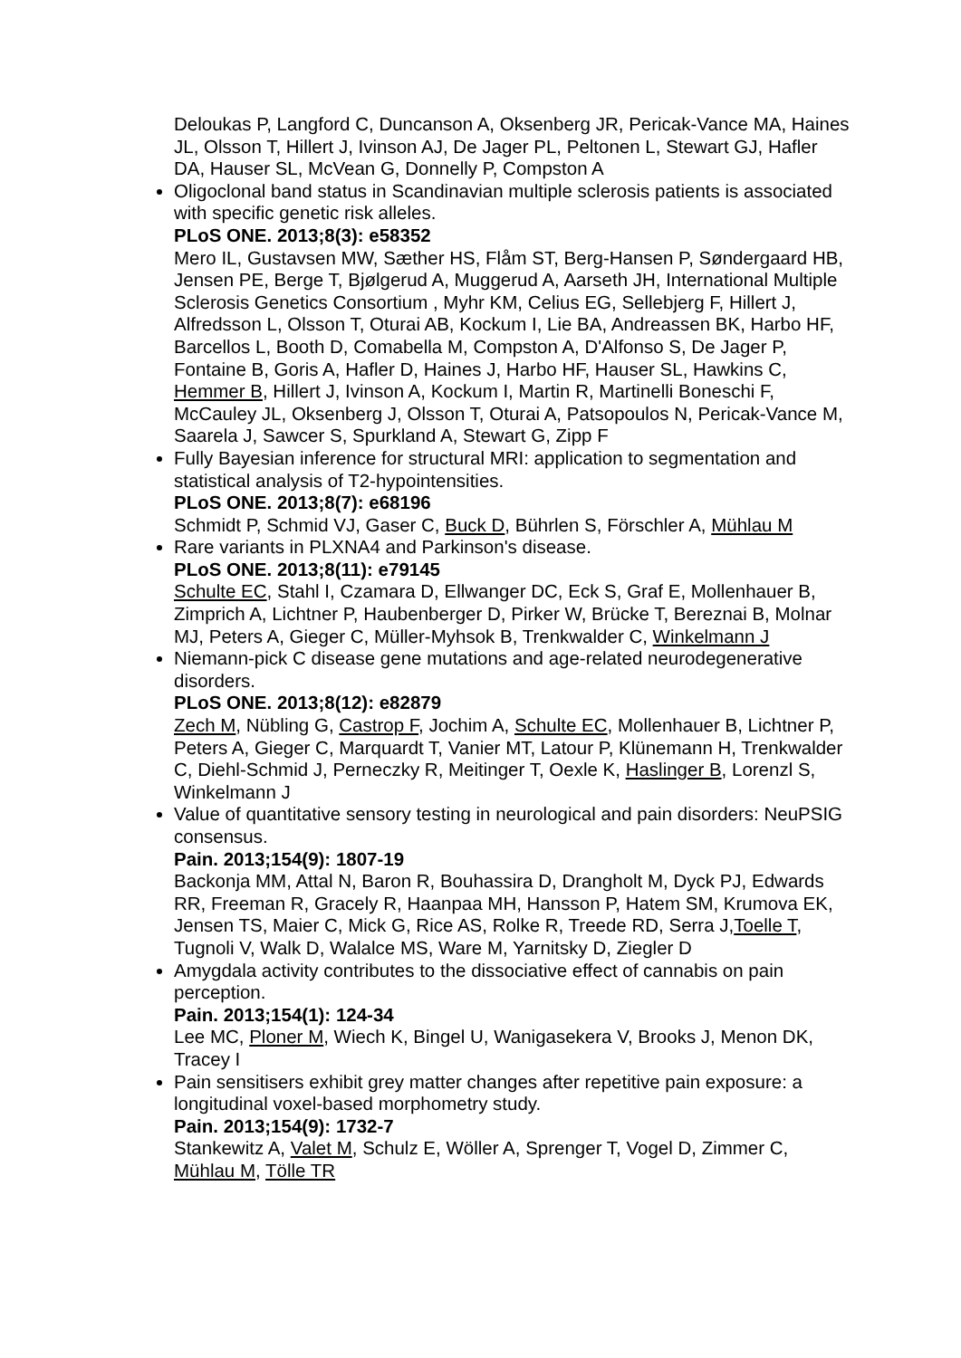Deloukas P, Langford C, Duncanson A, Oksenberg JR, Pericak-Vance MA, Haines JL, Olsson T, Hillert J, Ivinson AJ, De Jager PL, Peltonen L, Stewart GJ, Hafler DA, Hauser SL, McVean G, Donnelly P, Compston A
Oligoclonal band status in Scandinavian multiple sclerosis patients is associated with specific genetic risk alleles.
PLoS ONE. 2013;8(3): e58352
Mero IL, Gustavsen MW, Sæther HS, Flåm ST, Berg-Hansen P, Søndergaard HB, Jensen PE, Berge T, Bjølgerud A, Muggerud A, Aarseth JH, International Multiple Sclerosis Genetics Consortium , Myhr KM, Celius EG, Sellebjerg F, Hillert J, Alfredsson L, Olsson T, Oturai AB, Kockum I, Lie BA, Andreassen BK, Harbo HF, Barcellos L, Booth D, Comabella M, Compston A, D'Alfonso S, De Jager P, Fontaine B, Goris A, Hafler D, Haines J, Harbo HF, Hauser SL, Hawkins C, Hemmer B, Hillert J, Ivinson A, Kockum I, Martin R, Martinelli Boneschi F, McCauley JL, Oksenberg J, Olsson T, Oturai A, Patsopoulos N, Pericak-Vance M, Saarela J, Sawcer S, Spurkland A, Stewart G, Zipp F
Fully Bayesian inference for structural MRI: application to segmentation and statistical analysis of T2-hypointensities.
PLoS ONE. 2013;8(7): e68196
Schmidt P, Schmid VJ, Gaser C, Buck D, Bührlen S, Förschler A, Mühlau M
Rare variants in PLXNA4 and Parkinson's disease.
PLoS ONE. 2013;8(11): e79145
Schulte EC, Stahl I, Czamara D, Ellwanger DC, Eck S, Graf E, Mollenhauer B, Zimprich A, Lichtner P, Haubenberger D, Pirker W, Brücke T, Bereznai B, Molnar MJ, Peters A, Gieger C, Müller-Myhsok B, Trenkwalder C, Winkelmann J
Niemann-pick C disease gene mutations and age-related neurodegenerative disorders.
PLoS ONE. 2013;8(12): e82879
Zech M, Nübling G, Castrop F, Jochim A, Schulte EC, Mollenhauer B, Lichtner P, Peters A, Gieger C, Marquardt T, Vanier MT, Latour P, Klünemann H, Trenkwalder C, Diehl-Schmid J, Perneczky R, Meitinger T, Oexle K, Haslinger B, Lorenzl S, Winkelmann J
Value of quantitative sensory testing in neurological and pain disorders: NeuPSIG consensus.
Pain. 2013;154(9): 1807-19
Backonja MM, Attal N, Baron R, Bouhassira D, Drangholt M, Dyck PJ, Edwards RR, Freeman R, Gracely R, Haanpaa MH, Hansson P, Hatem SM, Krumova EK, Jensen TS, Maier C, Mick G, Rice AS, Rolke R, Treede RD, Serra J,Toelle T, Tugnoli V, Walk D, Walalce MS, Ware M, Yarnitsky D, Ziegler D
Amygdala activity contributes to the dissociative effect of cannabis on pain perception.
Pain. 2013;154(1): 124-34
Lee MC, Ploner M, Wiech K, Bingel U, Wanigasekera V, Brooks J, Menon DK, Tracey I
Pain sensitisers exhibit grey matter changes after repetitive pain exposure: a longitudinal voxel-based morphometry study.
Pain. 2013;154(9): 1732-7
Stankewitz A, Valet M, Schulz E, Wöller A, Sprenger T, Vogel D, Zimmer C, Mühlau M, Tölle TR